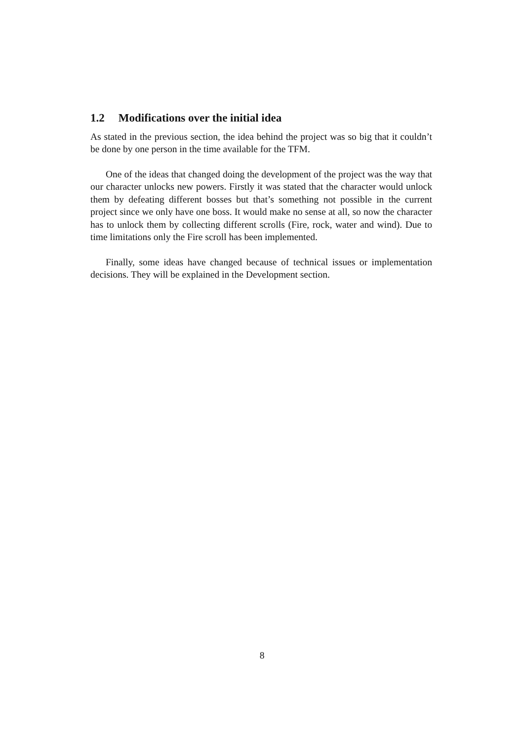1.2 Modifications over the initial idea
As stated in the previous section, the idea behind the project was so big that it couldn’t be done by one person in the time available for the TFM.
One of the ideas that changed doing the development of the project was the way that our character unlocks new powers. Firstly it was stated that the character would unlock them by defeating different bosses but that’s something not possible in the current project since we only have one boss. It would make no sense at all, so now the character has to unlock them by collecting different scrolls (Fire, rock, water and wind). Due to time limitations only the Fire scroll has been implemented.
Finally, some ideas have changed because of technical issues or implementation decisions. They will be explained in the Development section.
8